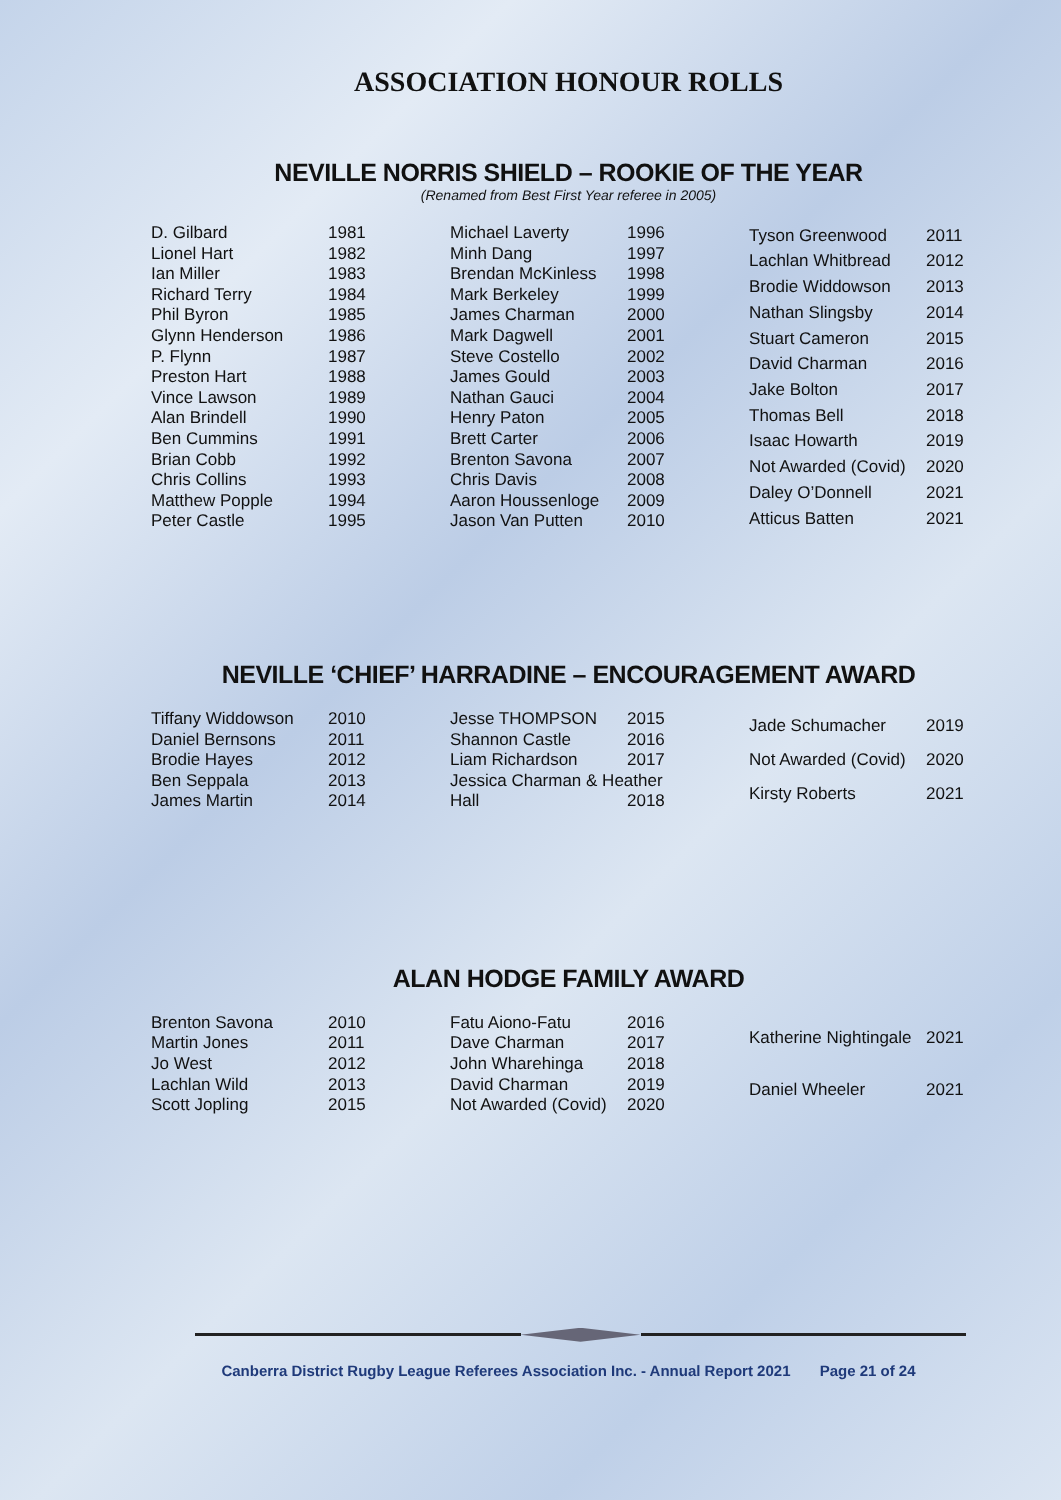ASSOCIATION HONOUR ROLLS
NEVILLE NORRIS SHIELD – ROOKIE OF THE YEAR
(Renamed from Best First Year referee in 2005)
| D. Gilbard | 1981 |
| Lionel Hart | 1982 |
| Ian Miller | 1983 |
| Richard Terry | 1984 |
| Phil Byron | 1985 |
| Glynn Henderson | 1986 |
| P. Flynn | 1987 |
| Preston Hart | 1988 |
| Vince Lawson | 1989 |
| Alan Brindell | 1990 |
| Ben Cummins | 1991 |
| Brian Cobb | 1992 |
| Chris Collins | 1993 |
| Matthew Popple | 1994 |
| Peter Castle | 1995 |
| Michael Laverty | 1996 |
| Minh Dang | 1997 |
| Brendan McKinless | 1998 |
| Mark Berkeley | 1999 |
| James Charman | 2000 |
| Mark Dagwell | 2001 |
| Steve Costello | 2002 |
| James Gould | 2003 |
| Nathan Gauci | 2004 |
| Henry Paton | 2005 |
| Brett Carter | 2006 |
| Brenton Savona | 2007 |
| Chris Davis | 2008 |
| Aaron Houssenloge | 2009 |
| Jason Van Putten | 2010 |
| Tyson Greenwood | 2011 |
| Lachlan Whitbread | 2012 |
| Brodie Widdowson | 2013 |
| Nathan Slingsby | 2014 |
| Stuart Cameron | 2015 |
| David Charman | 2016 |
| Jake Bolton | 2017 |
| Thomas Bell | 2018 |
| Isaac Howarth | 2019 |
| Not Awarded (Covid) | 2020 |
| Daley O’Donnell | 2021 |
| Atticus Batten | 2021 |
NEVILLE ‘CHIEF’ HARRADINE – ENCOURAGEMENT AWARD
| Tiffany Widdowson | 2010 |
| Daniel Bernsons | 2011 |
| Brodie Hayes | 2012 |
| Ben Seppala | 2013 |
| James Martin | 2014 |
| Jesse THOMPSON | 2015 |
| Shannon Castle | 2016 |
| Liam Richardson | 2017 |
| Jessica Charman & Heather | |
| Hall | 2018 |
| Jade Schumacher | 2019 |
| Not Awarded (Covid) | 2020 |
| Kirsty Roberts | 2021 |
ALAN HODGE FAMILY AWARD
| Brenton Savona | 2010 |
| Martin Jones | 2011 |
| Jo West | 2012 |
| Lachlan Wild | 2013 |
| Scott Jopling | 2015 |
| Fatu Aiono-Fatu | 2016 |
| Dave Charman | 2017 |
| John Wharehinga | 2018 |
| David Charman | 2019 |
| Not Awarded (Covid) | 2020 |
| Katherine Nightingale | 2021 |
| Daniel Wheeler | 2021 |
Canberra District Rugby League Referees Association Inc. - Annual Report 2021 Page 21 of 24